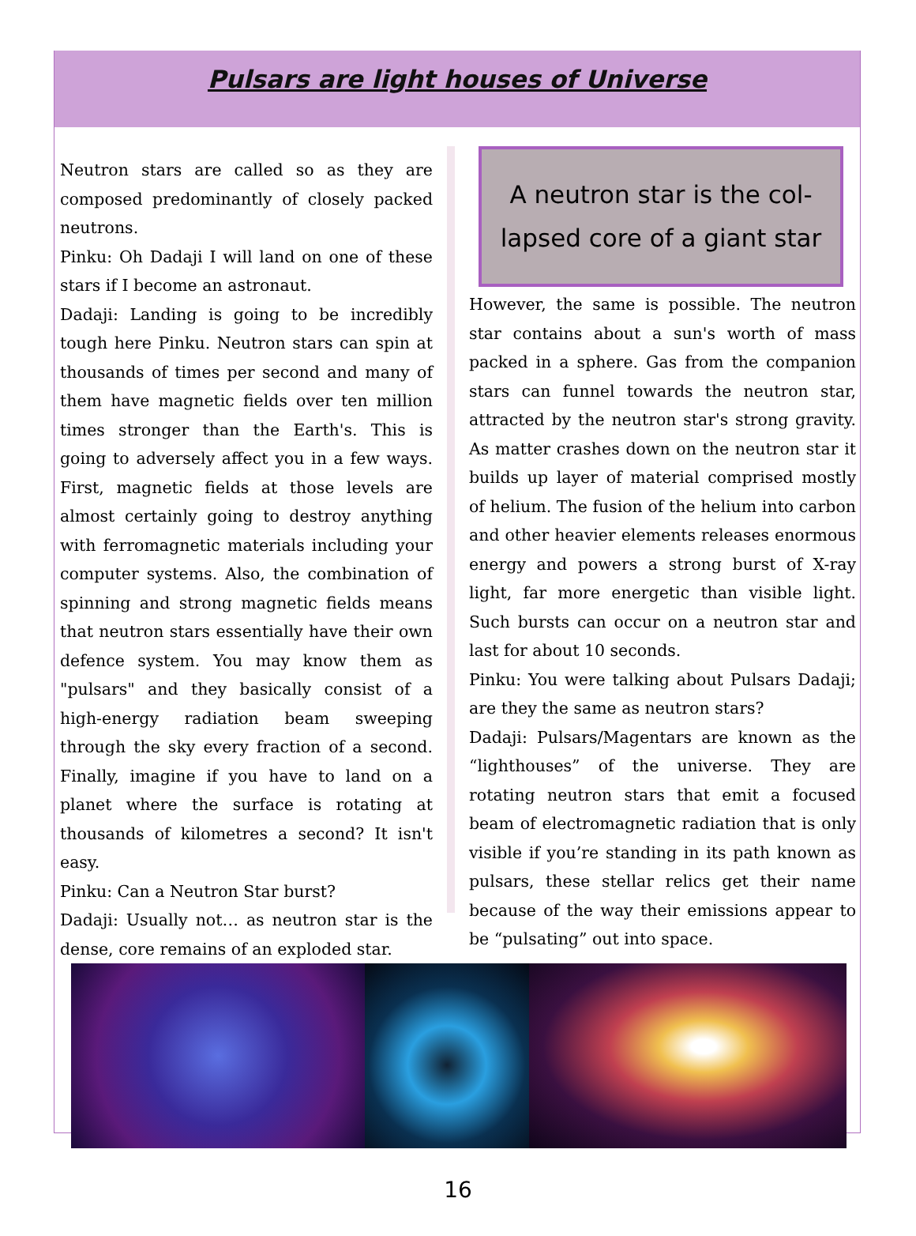Pulsars are light houses of Universe
Neutron stars are called so as they are composed predominantly of closely packed neutrons.
Pinku: Oh Dadaji I will land on one of these stars if I become an astronaut.
Dadaji: Landing is going to be incredibly tough here Pinku. Neutron stars can spin at thousands of times per second and many of them have magnetic fields over ten million times stronger than the Earth's. This is going to adversely affect you in a few ways. First, magnetic fields at those levels are almost certainly going to destroy anything with ferromagnetic materials including your computer systems. Also, the combination of spinning and strong magnetic fields means that neutron stars essentially have their own defence system. You may know them as "pulsars" and they basically consist of a high-energy radiation beam sweeping through the sky every fraction of a second. Finally, imagine if you have to land on a planet where the surface is rotating at thousands of kilometres a second? It isn't easy.
Pinku: Can a Neutron Star burst?
Dadaji: Usually not… as neutron star is the dense, core remains of an exploded star.
A neutron star is the col-
lapsed core of a giant star
However, the same is possible. The neutron star contains about a sun's worth of mass packed in a sphere. Gas from the companion stars can funnel towards the neutron star, attracted by the neutron star's strong gravity. As matter crashes down on the neutron star it builds up layer of material comprised mostly of helium. The fusion of the helium into carbon and other heavier elements releases enormous energy and powers a strong burst of X-ray light, far more energetic than visible light. Such bursts can occur on a neutron star and last for about 10 seconds.
Pinku: You were talking about Pulsars Dadaji; are they the same as neutron stars?
Dadaji: Pulsars/Magentars are known as the “lighthouses” of the universe. They are rotating neutron stars that emit a focused beam of electromagnetic radiation that is only visible if you’re standing in its path known as pulsars, these stellar relics get their name because of the way their emissions appear to be “pulsating” out into space.
16